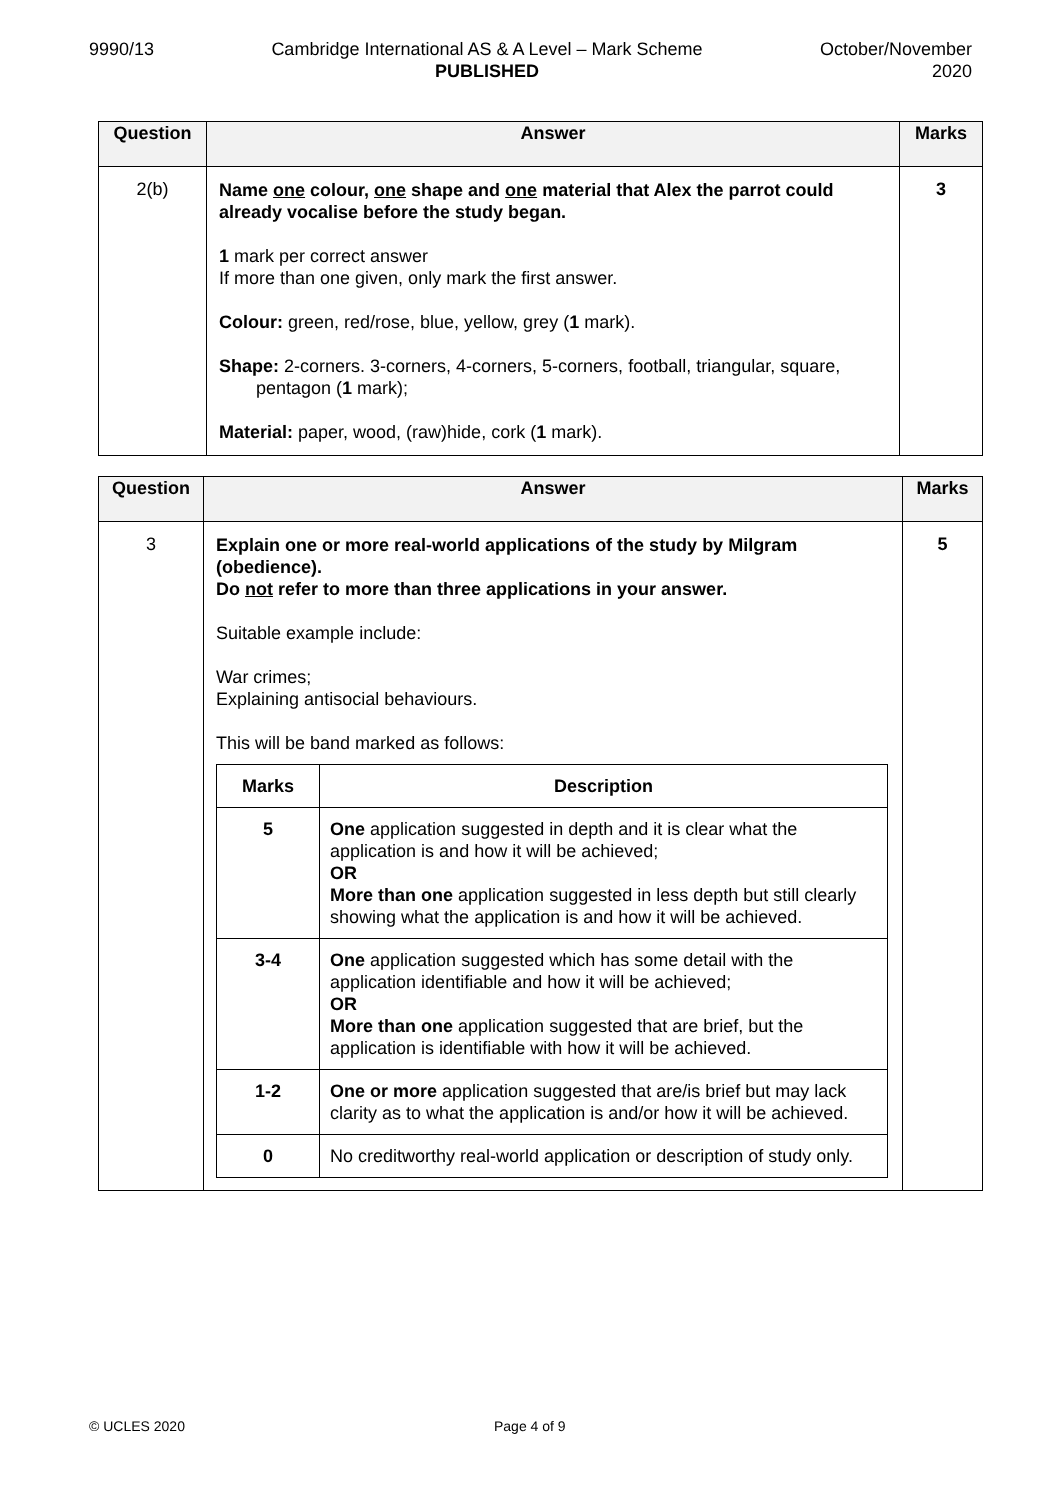9990/13 Cambridge International AS & A Level – Mark Scheme
PUBLISHED
October/November
2020
| Question | Answer | Marks |
| --- | --- | --- |
| 2(b) | Name one colour, one shape and one material that Alex the parrot could already vocalise before the study began. 1 mark per correct answer If more than one given, only mark the first answer. Colour: green, red/rose, blue, yellow, grey ( 1 mark). Shape: 2-corners. 3-corners, 4-corners, 5-corners, football, triangular, square, pentagon ( 1 mark); Material: paper, wood, (raw)hide, cork ( 1 mark). | 3 |
| Question | Answer | Marks |
| --- | --- | --- |
| 3 | Explain one or more real-world applications of the study by Milgram (obedience). Do not refer to more than three applications in your answer. Suitable example include: War crimes; Explaining antisocial behaviours. This will be band marked as follows: / Marks / Description / / --- / --- / / 5 / One application suggested in depth and it is clear what the application is and how it will be achieved; OR More than one application suggested in less depth but still clearly showing what the application is and how it will be achieved. / / 3-4 / One application suggested which has some detail with the application identifiable and how it will be achieved; OR More than one application suggested that are brief, but the application is identifiable with how it will be achieved. / / 1-2 / One or more application suggested that are/is brief but may lack clarity as to what the application is and/or how it will be achieved. / / 0 / No creditworthy real-world application or description of study only. / | 5 |
© UCLES 2020 Page 4 of 9